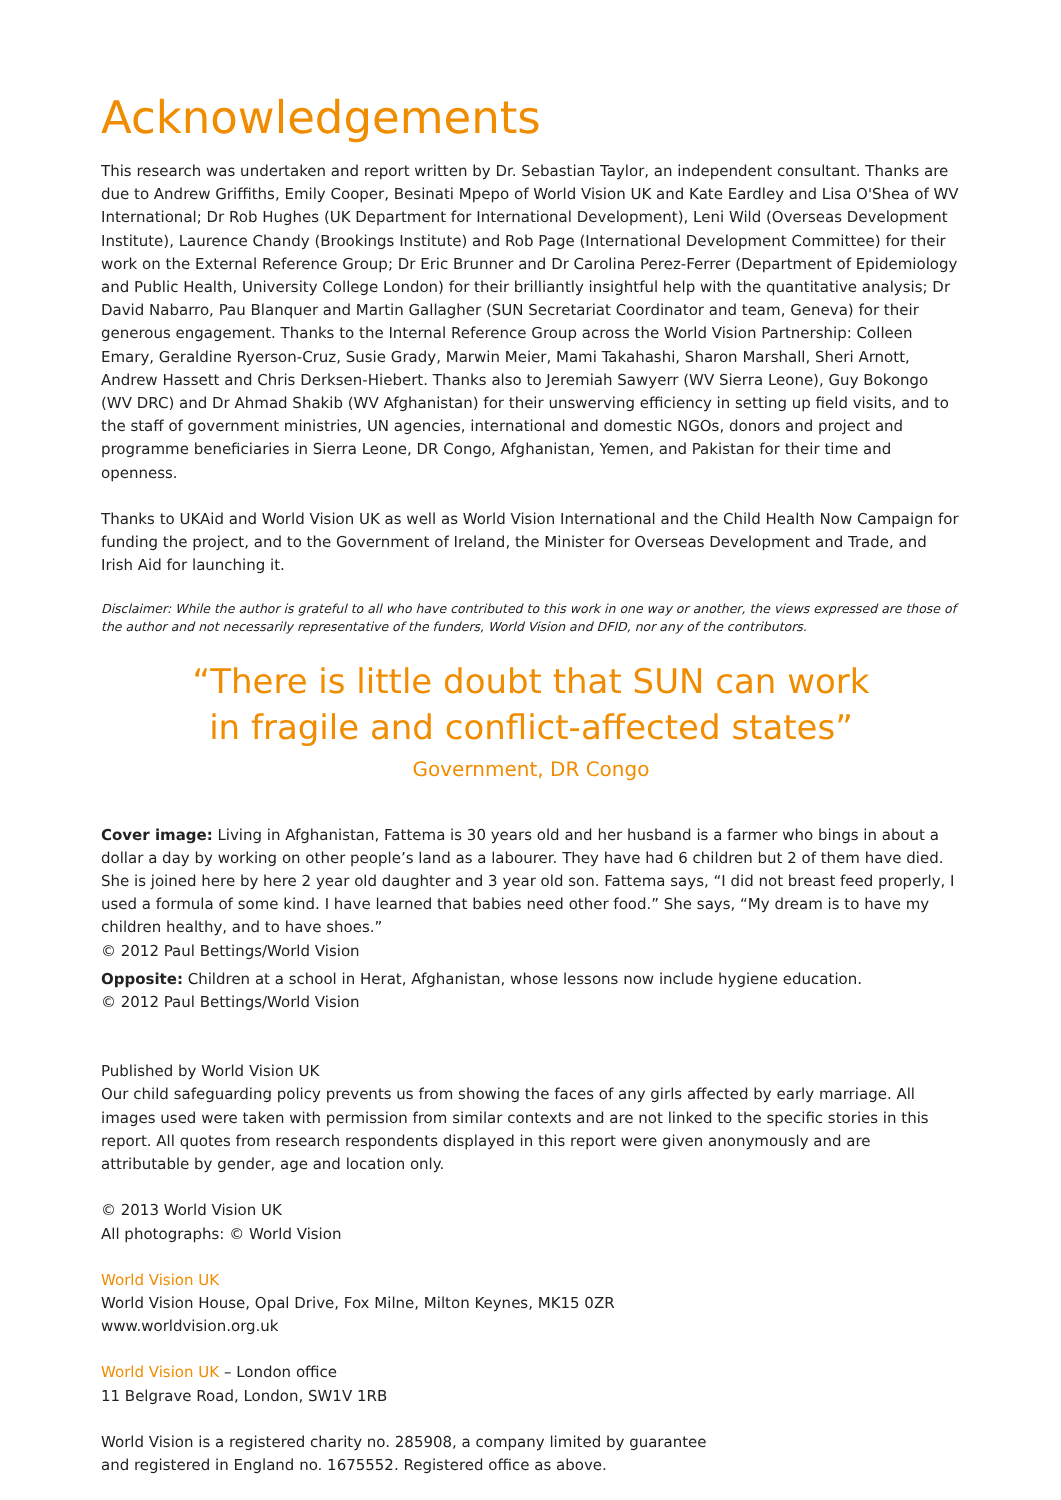Acknowledgements
This research was undertaken and report written by Dr. Sebastian Taylor, an independent consultant. Thanks are due to Andrew Griffiths, Emily Cooper, Besinati Mpepo of World Vision UK and Kate Eardley and Lisa O'Shea of WV International; Dr Rob Hughes (UK Department for International Development), Leni Wild (Overseas Development Institute), Laurence Chandy (Brookings Institute) and Rob Page (International Development Committee) for their work on the External Reference Group; Dr Eric Brunner and Dr Carolina Perez-Ferrer (Department of Epidemiology and Public Health, University College London) for their brilliantly insightful help with the quantitative analysis; Dr David Nabarro, Pau Blanquer and Martin Gallagher (SUN Secretariat Coordinator and team, Geneva) for their generous engagement. Thanks to the Internal Reference Group across the World Vision Partnership: Colleen Emary, Geraldine Ryerson-Cruz, Susie Grady, Marwin Meier, Mami Takahashi, Sharon Marshall, Sheri Arnott, Andrew Hassett and Chris Derksen-Hiebert. Thanks also to Jeremiah Sawyerr (WV Sierra Leone), Guy Bokongo (WV DRC) and Dr Ahmad Shakib (WV Afghanistan) for their unswerving efficiency in setting up field visits, and to the staff of government ministries, UN agencies, international and domestic NGOs, donors and project and programme beneficiaries in Sierra Leone, DR Congo, Afghanistan, Yemen, and Pakistan for their time and openness.
Thanks to UKAid and World Vision UK as well as World Vision International and the Child Health Now Campaign for funding the project, and to the Government of Ireland, the Minister for Overseas Development and Trade, and Irish Aid for launching it.
Disclaimer: While the author is grateful to all who have contributed to this work in one way or another, the views expressed are those of the author and not necessarily representative of the funders, World Vision and DFID, nor any of the contributors.
“There is little doubt that SUN can work
in fragile and conflict-affected states”
Government, DR Congo
Cover image: Living in Afghanistan, Fattema is 30 years old and her husband is a farmer who bings in about a dollar a day by working on other people’s land as a labourer. They have had 6 children but 2 of them have died. She is joined here by here 2 year old daughter and 3 year old son. Fattema says, “I did not breast feed properly, I used a formula of some kind. I have learned that babies need other food.” She says, “My dream is to have my children healthy, and to have shoes.”
© 2012 Paul Bettings/World Vision
Opposite: Children at a school in Herat, Afghanistan, whose lessons now include hygiene education.
© 2012 Paul Bettings/World Vision
Published by World Vision UK
Our child safeguarding policy prevents us from showing the faces of any girls affected by early marriage. All images used were taken with permission from similar contexts and are not linked to the specific stories in this report. All quotes from research respondents displayed in this report were given anonymously and are attributable by gender, age and location only.
© 2013 World Vision UK
All photographs: © World Vision
World Vision UK
World Vision House, Opal Drive, Fox Milne, Milton Keynes, MK15 0ZR
www.worldvision.org.uk
World Vision UK – London office
11 Belgrave Road, London, SW1V 1RB
World Vision is a registered charity no. 285908, a company limited by guarantee
and registered in England no. 1675552. Registered office as above.